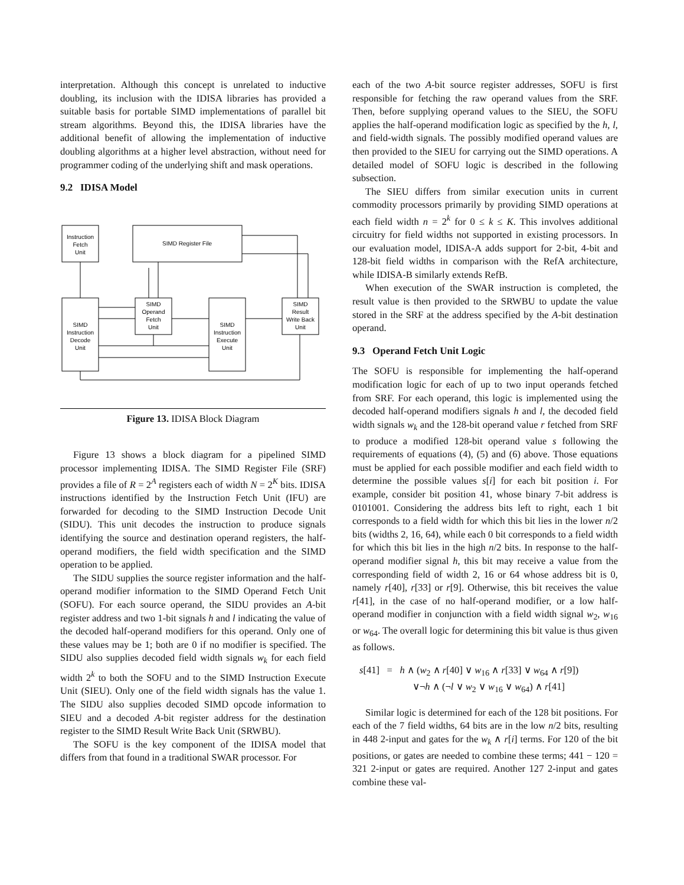interpretation. Although this concept is unrelated to inductive doubling, its inclusion with the IDISA libraries has provided a suitable basis for portable SIMD implementations of parallel bit stream algorithms. Beyond this, the IDISA libraries have the additional benefit of allowing the implementation of inductive doubling algorithms at a higher level abstraction, without need for programmer coding of the underlying shift and mask operations.
9.2 IDISA Model
Instruction
Fetch
Unit
SIMD Register File
SIMD
Instruction
Decode
Unit
SIMD
Operand
Fetch
Unit
SIMD
Instruction
Execute
Unit
SIMD
Result
Write Back
Unit
Figure 13. IDISA Block Diagram
Figure 13 shows a block diagram for a pipelined SIMD processor implementing IDISA. The SIMD Register File (SRF) provides a file of R = 2<sup>A</sup> registers each of width N = 2<sup>K</sup> bits. IDISA instructions identified by the Instruction Fetch Unit (IFU) are forwarded for decoding to the SIMD Instruction Decode Unit (SIDU). This unit decodes the instruction to produce signals identifying the source and destination operand registers, the half-operand modifiers, the field width specification and the SIMD operation to be applied.
The SIDU supplies the source register information and the half-operand modifier information to the SIMD Operand Fetch Unit (SOFU). For each source operand, the SIDU provides an A-bit register address and two 1-bit signals h and l indicating the value of the decoded half-operand modifiers for this operand. Only one of these values may be 1; both are 0 if no modifier is specified. The SIDU also supplies decoded field width signals w<sub>k</sub> for each field width 2<sup>k</sup> to both the SOFU and to the SIMD Instruction Execute Unit (SIEU). Only one of the field width signals has the value 1. The SIDU also supplies decoded SIMD opcode information to SIEU and a decoded A-bit register address for the destination register to the SIMD Result Write Back Unit (SRWBU).
The SOFU is the key component of the IDISA model that differs from that found in a traditional SWAR processor. For
each of the two A-bit source register addresses, SOFU is first responsible for fetching the raw operand values from the SRF. Then, before supplying operand values to the SIEU, the SOFU applies the half-operand modification logic as specified by the h, l, and field-width signals. The possibly modified operand values are then provided to the SIEU for carrying out the SIMD operations. A detailed model of SOFU logic is described in the following subsection.
The SIEU differs from similar execution units in current commodity processors primarily by providing SIMD operations at each field width n = 2<sup>k</sup> for 0 ≤ k ≤ K. This involves additional circuitry for field widths not supported in existing processors. In our evaluation model, IDISA-A adds support for 2-bit, 4-bit and 128-bit field widths in comparison with the RefA architecture, while IDISA-B similarly extends RefB.
When execution of the SWAR instruction is completed, the result value is then provided to the SRWBU to update the value stored in the SRF at the address specified by the A-bit destination operand.
9.3 Operand Fetch Unit Logic
The SOFU is responsible for implementing the half-operand modification logic for each of up to two input operands fetched from SRF. For each operand, this logic is implemented using the decoded half-operand modifiers signals h and l, the decoded field width signals w<sub>k</sub> and the 128-bit operand value r fetched from SRF to produce a modified 128-bit operand value s following the requirements of equations (4), (5) and (6) above. Those equations must be applied for each possible modifier and each field width to determine the possible values s[i] for each bit position i. For example, consider bit position 41, whose binary 7-bit address is 0101001. Considering the address bits left to right, each 1 bit corresponds to a field width for which this bit lies in the lower n/2 bits (widths 2, 16, 64), while each 0 bit corresponds to a field width for which this bit lies in the high n/2 bits. In response to the half-operand modifier signal h, this bit may receive a value from the corresponding field of width 2, 16 or 64 whose address bit is 0, namely r[40], r[33] or r[9]. Otherwise, this bit receives the value r[41], in the case of no half-operand modifier, or a low half-operand modifier in conjunction with a field width signal w<sub>2</sub>, w<sub>16</sub> or w<sub>64</sub>. The overall logic for determining this bit value is thus given as follows.
s[41] = h ∧ (w<sub>2</sub> ∧ r[40] ∨ w<sub>16</sub> ∧ r[33] ∨ w<sub>64</sub> ∧ r[9])
∨¬h ∧ (¬l ∨ w<sub>2</sub> ∨ w<sub>16</sub> ∨ w<sub>64</sub>) ∧ r[41]
Similar logic is determined for each of the 128 bit positions. For each of the 7 field widths, 64 bits are in the low n/2 bits, resulting in 448 2-input and gates for the w<sub>k</sub> ∧ r[i] terms. For 120 of the bit positions, or gates are needed to combine these terms; 441 − 120 = 321 2-input or gates are required. Another 127 2-input and gates combine these val-